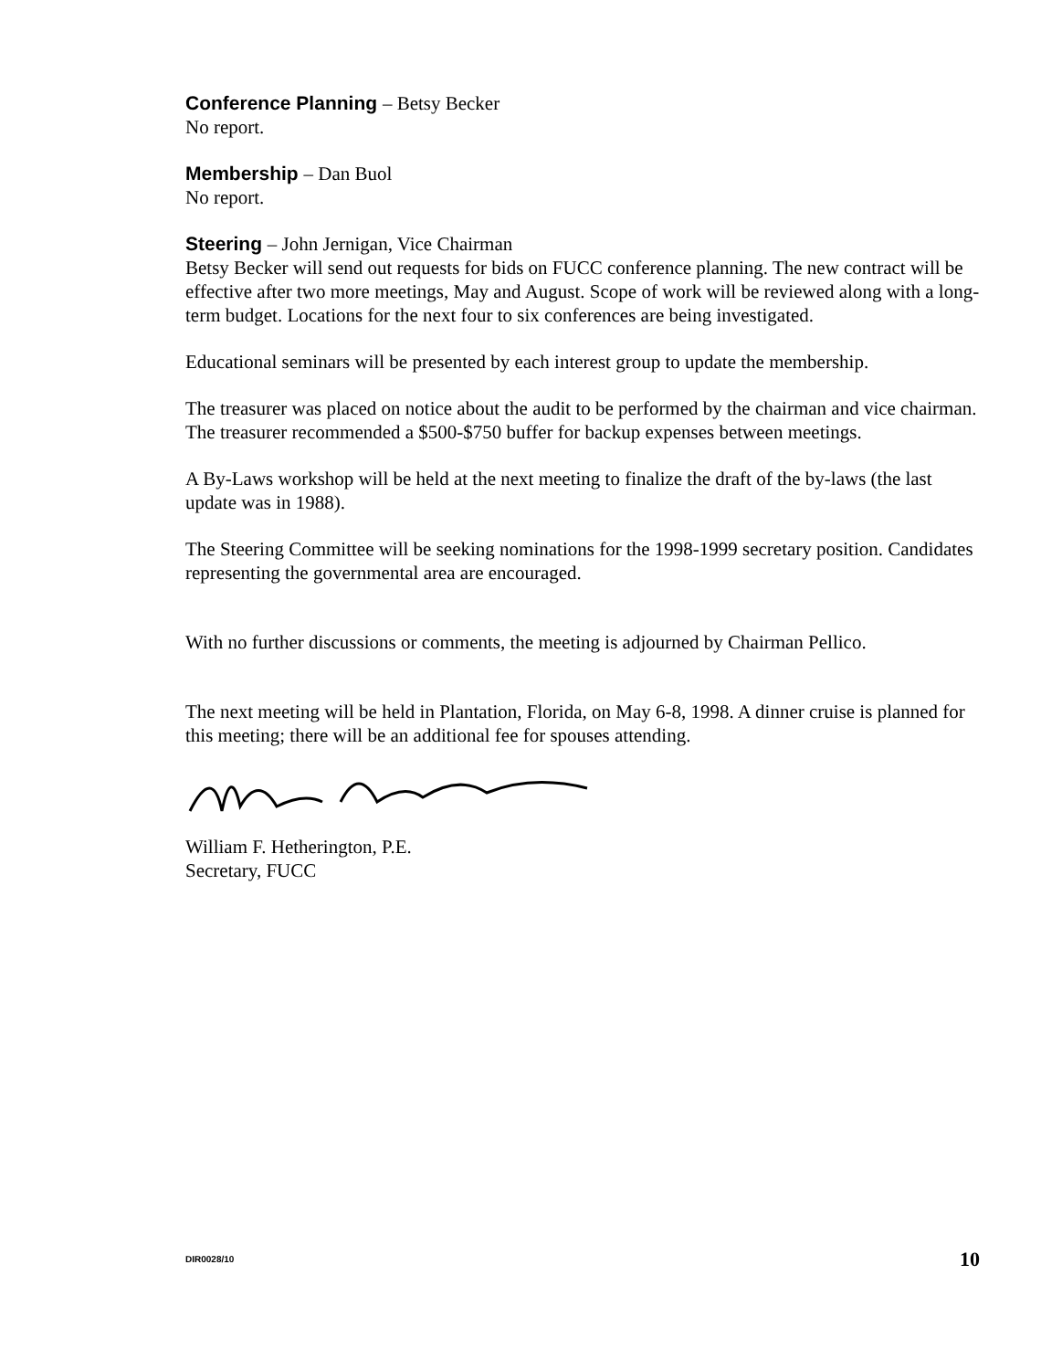Conference Planning – Betsy Becker
No report.
Membership – Dan Buol
No report.
Steering – John Jernigan, Vice Chairman
Betsy Becker will send out requests for bids on FUCC conference planning. The new contract will be effective after two more meetings, May and August. Scope of work will be reviewed along with a long-term budget. Locations for the next four to six conferences are being investigated.
Educational seminars will be presented by each interest group to update the membership.
The treasurer was placed on notice about the audit to be performed by the chairman and vice chairman. The treasurer recommended a $500-$750 buffer for backup expenses between meetings.
A By-Laws workshop will be held at the next meeting to finalize the draft of the by-laws (the last update was in 1988).
The Steering Committee will be seeking nominations for the 1998-1999 secretary position. Candidates representing the governmental area are encouraged.
With no further discussions or comments, the meeting is adjourned by Chairman Pellico.
The next meeting will be held in Plantation, Florida, on May 6-8, 1998. A dinner cruise is planned for this meeting; there will be an additional fee for spouses attending.
William F. Hetherington, P.E.
Secretary, FUCC
DIR0028/10 10